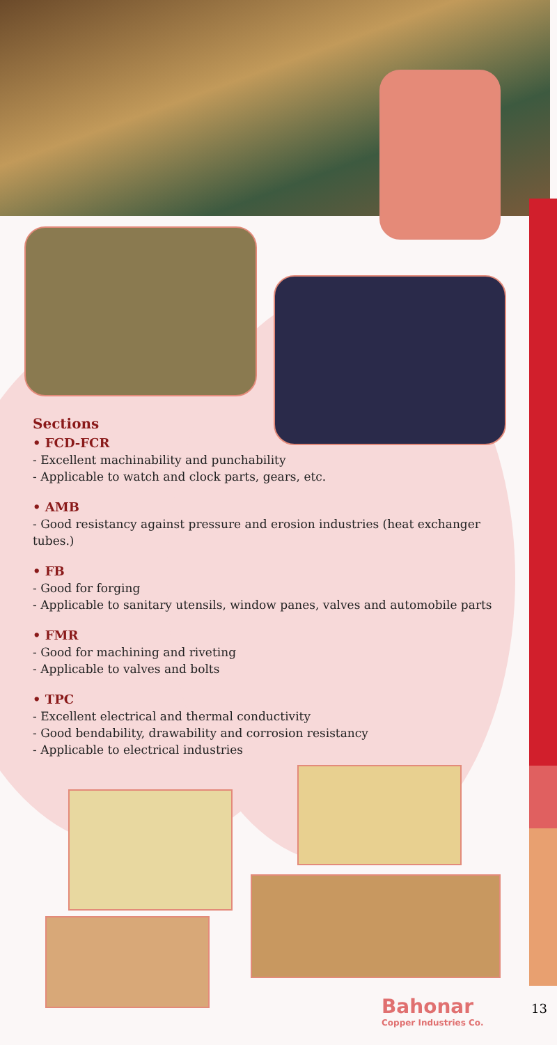Sections
• FCD-FCR
- Excellent machinability and punchability
- Applicable to watch and clock parts, gears, etc.
• AMB
- Good resistancy against pressure and erosion industries (heat exchanger tubes.)
• FB
- Good for forging
- Applicable to sanitary utensils, window panes, valves and automobile parts
• FMR
- Good for machining and riveting
- Applicable to valves and bolts
• TPC
- Excellent electrical and thermal conductivity
- Good bendability, drawability and corrosion resistancy
- Applicable to electrical industries
Bahonar
Copper Industries Co.
13